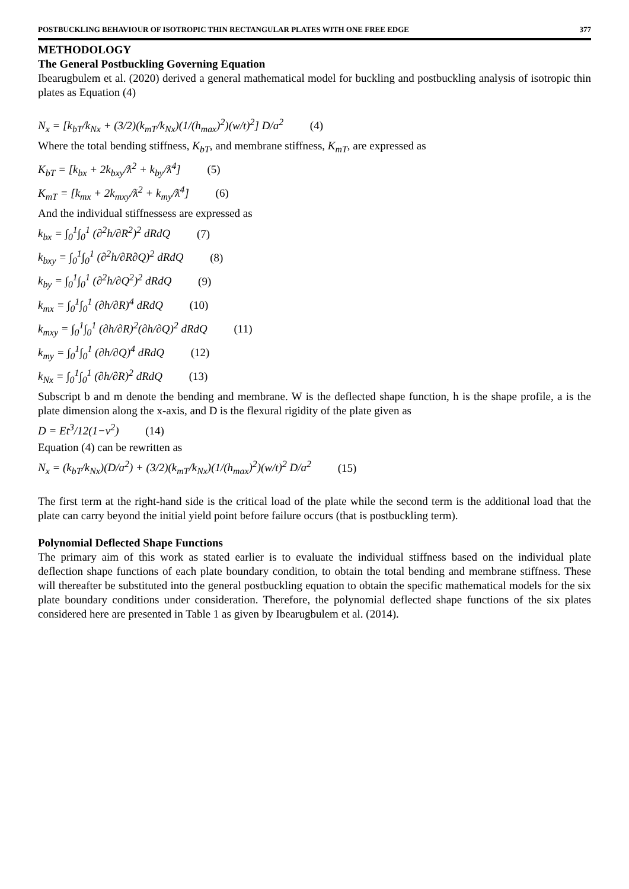POSTBUCKLING BEHAVIOUR OF ISOTROPIC THIN RECTANGULAR PLATES WITH ONE FREE EDGE 377
METHODOLOGY
The General Postbuckling Governing Equation
Ibearugbulem et al. (2020) derived a general mathematical model for buckling and postbuckling analysis of isotropic thin plates as Equation (4)
N<sub>x</sub> = [k<sub>bT</sub>/k<sub>Nx</sub> + (3/2)(k<sub>mT</sub>/k<sub>Nx</sub>)(1/(h<sub>max</sub>)<sup>2</sup>)(w/t)<sup>2</sup>] D/a<sup>2</sup> (4)
Where the total bending stiffness, K<sub>bT</sub>, and membrane stiffness, K<sub>mT</sub>, are expressed as
K<sub>bT</sub> = [k<sub>bx</sub> + 2k<sub>bxy</sub>/ƛ<sup>2</sup> + k<sub>by</sub>/ƛ<sup>4</sup>] (5)
K<sub>mT</sub> = [k<sub>mx</sub> + 2k<sub>mxy</sub>/ƛ<sup>2</sup> + k<sub>my</sub>/ƛ<sup>4</sup>] (6)
And the individual stiffnessess are expressed as
k<sub>bx</sub> = ∫<sub>0</sub><sup>1</sup>∫<sub>0</sub><sup>1</sup> (∂<sup>2</sup>h/∂R<sup>2</sup>)<sup>2</sup> dRdQ (7)
k<sub>bxy</sub> = ∫<sub>0</sub><sup>1</sup>∫<sub>0</sub><sup>1</sup> (∂<sup>2</sup>h/∂R∂Q)<sup>2</sup> dRdQ (8)
k<sub>by</sub> = ∫<sub>0</sub><sup>1</sup>∫<sub>0</sub><sup>1</sup> (∂<sup>2</sup>h/∂Q<sup>2</sup>)<sup>2</sup> dRdQ (9)
k<sub>mx</sub> = ∫<sub>0</sub><sup>1</sup>∫<sub>0</sub><sup>1</sup> (∂h/∂R)<sup>4</sup> dRdQ (10)
k<sub>mxy</sub> = ∫<sub>0</sub><sup>1</sup>∫<sub>0</sub><sup>1</sup> (∂h/∂R)<sup>2</sup>(∂h/∂Q)<sup>2</sup> dRdQ (11)
k<sub>my</sub> = ∫<sub>0</sub><sup>1</sup>∫<sub>0</sub><sup>1</sup> (∂h/∂Q)<sup>4</sup> dRdQ (12)
k<sub>Nx</sub> = ∫<sub>0</sub><sup>1</sup>∫<sub>0</sub><sup>1</sup> (∂h/∂R)<sup>2</sup> dRdQ (13)
Subscript b and m denote the bending and membrane. W is the deflected shape function, h is the shape profile, a is the plate dimension along the x-axis, and D is the flexural rigidity of the plate given as
D = Et<sup>3</sup>/12(1−v<sup>2</sup>) (14)
Equation (4) can be rewritten as
N<sub>x</sub> = (k<sub>bT</sub>/k<sub>Nx</sub>)(D/a<sup>2</sup>) + (3/2)(k<sub>mT</sub>/k<sub>Nx</sub>)(1/(h<sub>max</sub>)<sup>2</sup>)(w/t)<sup>2</sup> D/a<sup>2</sup> (15)
The first term at the right-hand side is the critical load of the plate while the second term is the additional load that the plate can carry beyond the initial yield point before failure occurs (that is postbuckling term).
Polynomial Deflected Shape Functions
The primary aim of this work as stated earlier is to evaluate the individual stiffness based on the individual plate deflection shape functions of each plate boundary condition, to obtain the total bending and membrane stiffness. These will thereafter be substituted into the general postbuckling equation to obtain the specific mathematical models for the six plate boundary conditions under consideration. Therefore, the polynomial deflected shape functions of the six plates considered here are presented in Table 1 as given by Ibearugbulem et al. (2014).